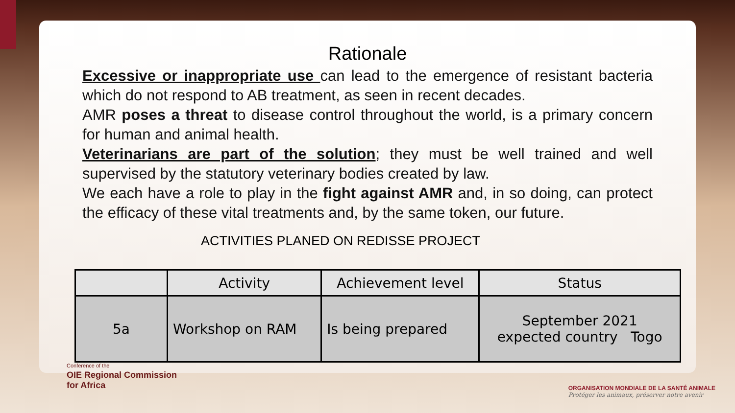Rationale
Excessive or inappropriate use can lead to the emergence of resistant bacteria which do not respond to AB treatment, as seen in recent decades.
AMR poses a threat to disease control throughout the world, is a primary concern for human and animal health.
Veterinarians are part of the solution; they must be well trained and well supervised by the statutory veterinary bodies created by law.
We each have a role to play in the fight against AMR and, in so doing, can protect the efficacy of these vital treatments and, by the same token, our future.
ACTIVITIES PLANED ON REDISSE PROJECT
| | Activity | Achievement level | Status |
| --- | --- | --- | --- |
| 5a | Workshop on RAM | Is being prepared | September 2021 expected country Togo |
Conference of the
OIE Regional Commission
for Africa
ORGANISATION MONDIALE DE LA SANTÉ ANIMALE
Protéger les animaux, préserver notre avenir